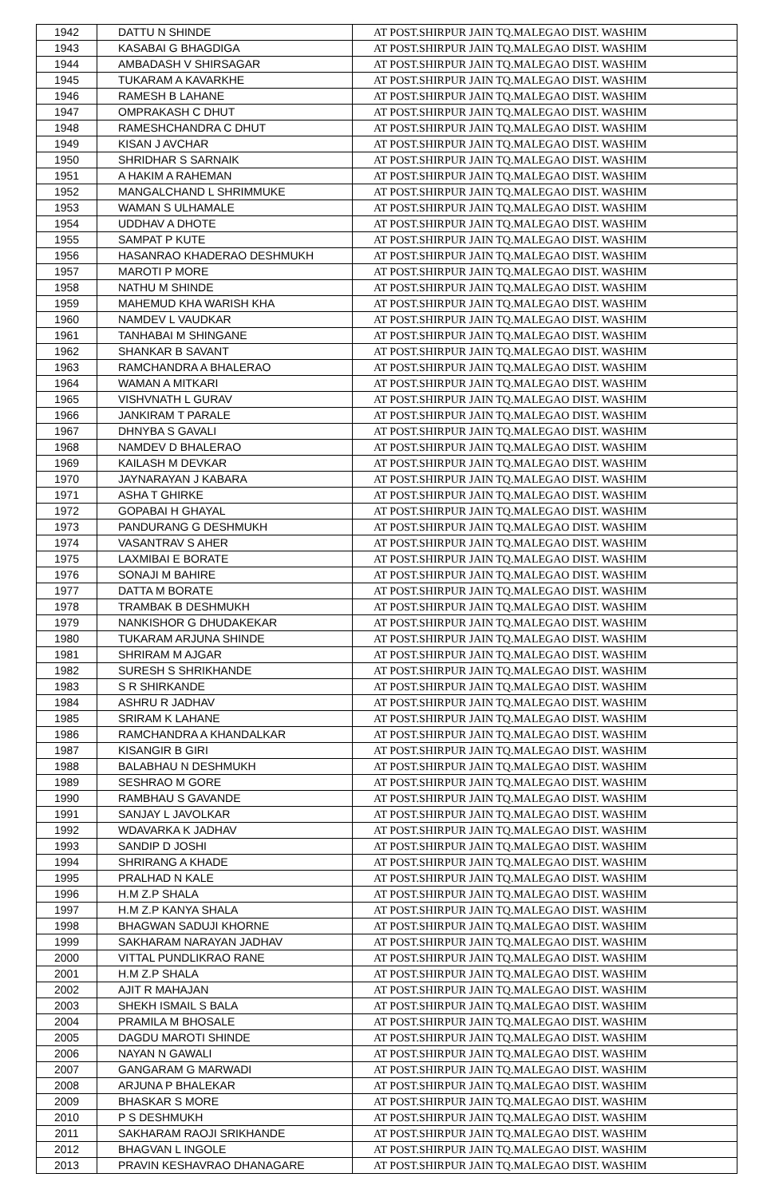| 1942 | DATTU N SHINDE | AT POST.SHIRPUR JAIN TQ.MALEGAO DIST. WASHIM |
| 1943 | KASABAI G BHAGDIGA | AT POST.SHIRPUR JAIN TQ.MALEGAO DIST. WASHIM |
| 1944 | AMBADASH V SHIRSAGAR | AT POST.SHIRPUR JAIN TQ.MALEGAO DIST. WASHIM |
| 1945 | TUKARAM A KAVARKHE | AT POST.SHIRPUR JAIN TQ.MALEGAO DIST. WASHIM |
| 1946 | RAMESH B LAHANE | AT POST.SHIRPUR JAIN TQ.MALEGAO DIST. WASHIM |
| 1947 | OMPRAKASH C DHUT | AT POST.SHIRPUR JAIN TQ.MALEGAO DIST. WASHIM |
| 1948 | RAMESHCHANDRA C DHUT | AT POST.SHIRPUR JAIN TQ.MALEGAO DIST. WASHIM |
| 1949 | KISAN J AVCHAR | AT POST.SHIRPUR JAIN TQ.MALEGAO DIST. WASHIM |
| 1950 | SHRIDHAR S SARNAIK | AT POST.SHIRPUR JAIN TQ.MALEGAO DIST. WASHIM |
| 1951 | A HAKIM A RAHEMAN | AT POST.SHIRPUR JAIN TQ.MALEGAO DIST. WASHIM |
| 1952 | MANGALCHAND L SHRIMMUKE | AT POST.SHIRPUR JAIN TQ.MALEGAO DIST. WASHIM |
| 1953 | WAMAN S ULHAMALE | AT POST.SHIRPUR JAIN TQ.MALEGAO DIST. WASHIM |
| 1954 | UDDHAV A DHOTE | AT POST.SHIRPUR JAIN TQ.MALEGAO DIST. WASHIM |
| 1955 | SAMPAT P KUTE | AT POST.SHIRPUR JAIN TQ.MALEGAO DIST. WASHIM |
| 1956 | HASANRAO KHADERAO DESHMUKH | AT POST.SHIRPUR JAIN TQ.MALEGAO DIST. WASHIM |
| 1957 | MAROTI P MORE | AT POST.SHIRPUR JAIN TQ.MALEGAO DIST. WASHIM |
| 1958 | NATHU M SHINDE | AT POST.SHIRPUR JAIN TQ.MALEGAO DIST. WASHIM |
| 1959 | MAHEMUD KHA WARISH KHA | AT POST.SHIRPUR JAIN TQ.MALEGAO DIST. WASHIM |
| 1960 | NAMDEV L VAUDKAR | AT POST.SHIRPUR JAIN TQ.MALEGAO DIST. WASHIM |
| 1961 | TANHABAI M SHINGANE | AT POST.SHIRPUR JAIN TQ.MALEGAO DIST. WASHIM |
| 1962 | SHANKAR B SAVANT | AT POST.SHIRPUR JAIN TQ.MALEGAO DIST. WASHIM |
| 1963 | RAMCHANDRA A BHALERAO | AT POST.SHIRPUR JAIN TQ.MALEGAO DIST. WASHIM |
| 1964 | WAMAN A MITKARI | AT POST.SHIRPUR JAIN TQ.MALEGAO DIST. WASHIM |
| 1965 | VISHVNATH L GURAV | AT POST.SHIRPUR JAIN TQ.MALEGAO DIST. WASHIM |
| 1966 | JANKIRAM T PARALE | AT POST.SHIRPUR JAIN TQ.MALEGAO DIST. WASHIM |
| 1967 | DHNYBA S GAVALI | AT POST.SHIRPUR JAIN TQ.MALEGAO DIST. WASHIM |
| 1968 | NAMDEV D BHALERAO | AT POST.SHIRPUR JAIN TQ.MALEGAO DIST. WASHIM |
| 1969 | KAILASH M DEVKAR | AT POST.SHIRPUR JAIN TQ.MALEGAO DIST. WASHIM |
| 1970 | JAYNARAYAN J KABARA | AT POST.SHIRPUR JAIN TQ.MALEGAO DIST. WASHIM |
| 1971 | ASHA T GHIRKE | AT POST.SHIRPUR JAIN TQ.MALEGAO DIST. WASHIM |
| 1972 | GOPABAI H GHAYAL | AT POST.SHIRPUR JAIN TQ.MALEGAO DIST. WASHIM |
| 1973 | PANDURANG G DESHMUKH | AT POST.SHIRPUR JAIN TQ.MALEGAO DIST. WASHIM |
| 1974 | VASANTRAV S AHER | AT POST.SHIRPUR JAIN TQ.MALEGAO DIST. WASHIM |
| 1975 | LAXMIBAI E BORATE | AT POST.SHIRPUR JAIN TQ.MALEGAO DIST. WASHIM |
| 1976 | SONAJI M BAHIRE | AT POST.SHIRPUR JAIN TQ.MALEGAO DIST. WASHIM |
| 1977 | DATTA M BORATE | AT POST.SHIRPUR JAIN TQ.MALEGAO DIST. WASHIM |
| 1978 | TRAMBAK B DESHMUKH | AT POST.SHIRPUR JAIN TQ.MALEGAO DIST. WASHIM |
| 1979 | NANKISHOR G DHUDAKEKAR | AT POST.SHIRPUR JAIN TQ.MALEGAO DIST. WASHIM |
| 1980 | TUKARAM ARJUNA SHINDE | AT POST.SHIRPUR JAIN TQ.MALEGAO DIST. WASHIM |
| 1981 | SHRIRAM M AJGAR | AT POST.SHIRPUR JAIN TQ.MALEGAO DIST. WASHIM |
| 1982 | SURESH S SHRIKHANDE | AT POST.SHIRPUR JAIN TQ.MALEGAO DIST. WASHIM |
| 1983 | S R SHIRKANDE | AT POST.SHIRPUR JAIN TQ.MALEGAO DIST. WASHIM |
| 1984 | ASHRU R JADHAV | AT POST.SHIRPUR JAIN TQ.MALEGAO DIST. WASHIM |
| 1985 | SRIRAM K LAHANE | AT POST.SHIRPUR JAIN TQ.MALEGAO DIST. WASHIM |
| 1986 | RAMCHANDRA A KHANDALKAR | AT POST.SHIRPUR JAIN TQ.MALEGAO DIST. WASHIM |
| 1987 | KISANGIR B GIRI | AT POST.SHIRPUR JAIN TQ.MALEGAO DIST. WASHIM |
| 1988 | BALABHAU N DESHMUKH | AT POST.SHIRPUR JAIN TQ.MALEGAO DIST. WASHIM |
| 1989 | SESHRAO M GORE | AT POST.SHIRPUR JAIN TQ.MALEGAO DIST. WASHIM |
| 1990 | RAMBHAU S GAVANDE | AT POST.SHIRPUR JAIN TQ.MALEGAO DIST. WASHIM |
| 1991 | SANJAY L JAVOLKAR | AT POST.SHIRPUR JAIN TQ.MALEGAO DIST. WASHIM |
| 1992 | WDAVARKA K JADHAV | AT POST.SHIRPUR JAIN TQ.MALEGAO DIST. WASHIM |
| 1993 | SANDIP D JOSHI | AT POST.SHIRPUR JAIN TQ.MALEGAO DIST. WASHIM |
| 1994 | SHRIRANG A KHADE | AT POST.SHIRPUR JAIN TQ.MALEGAO DIST. WASHIM |
| 1995 | PRALHAD N KALE | AT POST.SHIRPUR JAIN TQ.MALEGAO DIST. WASHIM |
| 1996 | H.M Z.P SHALA | AT POST.SHIRPUR JAIN TQ.MALEGAO DIST. WASHIM |
| 1997 | H.M Z.P KANYA SHALA | AT POST.SHIRPUR JAIN TQ.MALEGAO DIST. WASHIM |
| 1998 | BHAGWAN SADUJI KHORNE | AT POST.SHIRPUR JAIN TQ.MALEGAO DIST. WASHIM |
| 1999 | SAKHARAM NARAYAN JADHAV | AT POST.SHIRPUR JAIN TQ.MALEGAO DIST. WASHIM |
| 2000 | VITTAL PUNDLIKRAO RANE | AT POST.SHIRPUR JAIN TQ.MALEGAO DIST. WASHIM |
| 2001 | H.M Z.P SHALA | AT POST.SHIRPUR JAIN TQ.MALEGAO DIST. WASHIM |
| 2002 | AJIT R MAHAJAN | AT POST.SHIRPUR JAIN TQ.MALEGAO DIST. WASHIM |
| 2003 | SHEKH ISMAIL S BALA | AT POST.SHIRPUR JAIN TQ.MALEGAO DIST. WASHIM |
| 2004 | PRAMILA M BHOSALE | AT POST.SHIRPUR JAIN TQ.MALEGAO DIST. WASHIM |
| 2005 | DAGDU MAROTI SHINDE | AT POST.SHIRPUR JAIN TQ.MALEGAO DIST. WASHIM |
| 2006 | NAYAN N GAWALI | AT POST.SHIRPUR JAIN TQ.MALEGAO DIST. WASHIM |
| 2007 | GANGARAM G MARWADI | AT POST.SHIRPUR JAIN TQ.MALEGAO DIST. WASHIM |
| 2008 | ARJUNA P BHALEKAR | AT POST.SHIRPUR JAIN TQ.MALEGAO DIST. WASHIM |
| 2009 | BHASKAR S MORE | AT POST.SHIRPUR JAIN TQ.MALEGAO DIST. WASHIM |
| 2010 | P S DESHMUKH | AT POST.SHIRPUR JAIN TQ.MALEGAO DIST. WASHIM |
| 2011 | SAKHARAM RAOJI SRIKHANDE | AT POST.SHIRPUR JAIN TQ.MALEGAO DIST. WASHIM |
| 2012 | BHAGVAN L INGOLE | AT POST.SHIRPUR JAIN TQ.MALEGAO DIST. WASHIM |
| 2013 | PRAVIN KESHAVRAO DHANAGARE | AT POST.SHIRPUR JAIN TQ.MALEGAO DIST. WASHIM |